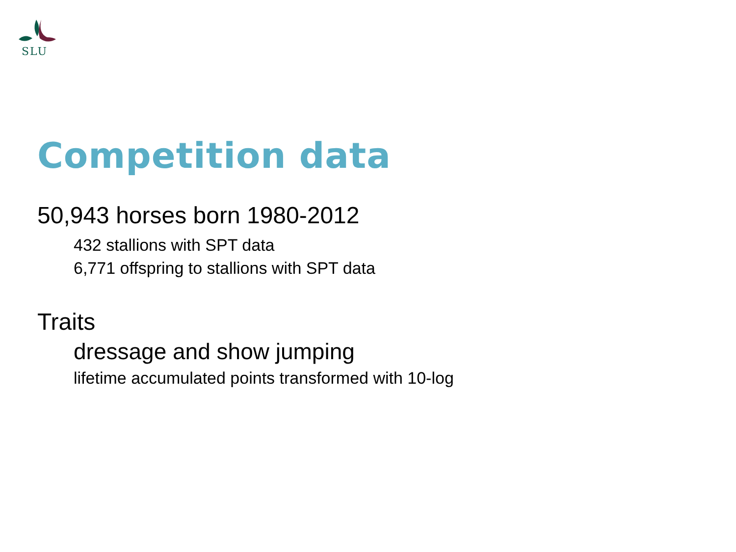SLU
Competition data
50,943 horses born 1980-2012
432 stallions with SPT data
6,771 offspring to stallions with SPT data
Traits
dressage and show jumping
lifetime accumulated points transformed with 10-log